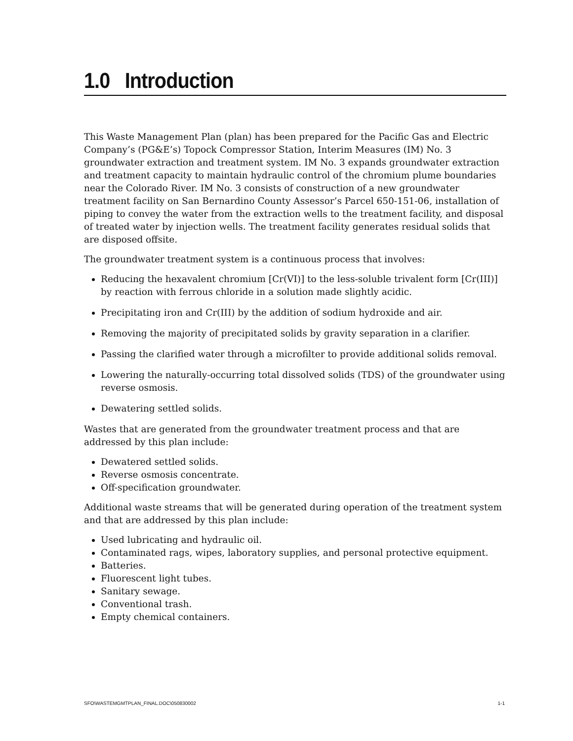1.0 Introduction
This Waste Management Plan (plan) has been prepared for the Pacific Gas and Electric Company’s (PG&E’s) Topock Compressor Station, Interim Measures (IM) No. 3 groundwater extraction and treatment system. IM No. 3 expands groundwater extraction and treatment capacity to maintain hydraulic control of the chromium plume boundaries near the Colorado River. IM No. 3 consists of construction of a new groundwater treatment facility on San Bernardino County Assessor’s Parcel 650-151-06, installation of piping to convey the water from the extraction wells to the treatment facility, and disposal of treated water by injection wells. The treatment facility generates residual solids that are disposed offsite.
The groundwater treatment system is a continuous process that involves:
Reducing the hexavalent chromium [Cr(VI)] to the less-soluble trivalent form [Cr(III)] by reaction with ferrous chloride in a solution made slightly acidic.
Precipitating iron and Cr(III) by the addition of sodium hydroxide and air.
Removing the majority of precipitated solids by gravity separation in a clarifier.
Passing the clarified water through a microfilter to provide additional solids removal.
Lowering the naturally-occurring total dissolved solids (TDS) of the groundwater using reverse osmosis.
Dewatering settled solids.
Wastes that are generated from the groundwater treatment process and that are addressed by this plan include:
Dewatered settled solids.
Reverse osmosis concentrate.
Off-specification groundwater.
Additional waste streams that will be generated during operation of the treatment system and that are addressed by this plan include:
Used lubricating and hydraulic oil.
Contaminated rags, wipes, laboratory supplies, and personal protective equipment.
Batteries.
Fluorescent light tubes.
Sanitary sewage.
Conventional trash.
Empty chemical containers.
SFO\WASTEMGMTPLAN_FINAL.DOC\050830002 1-1